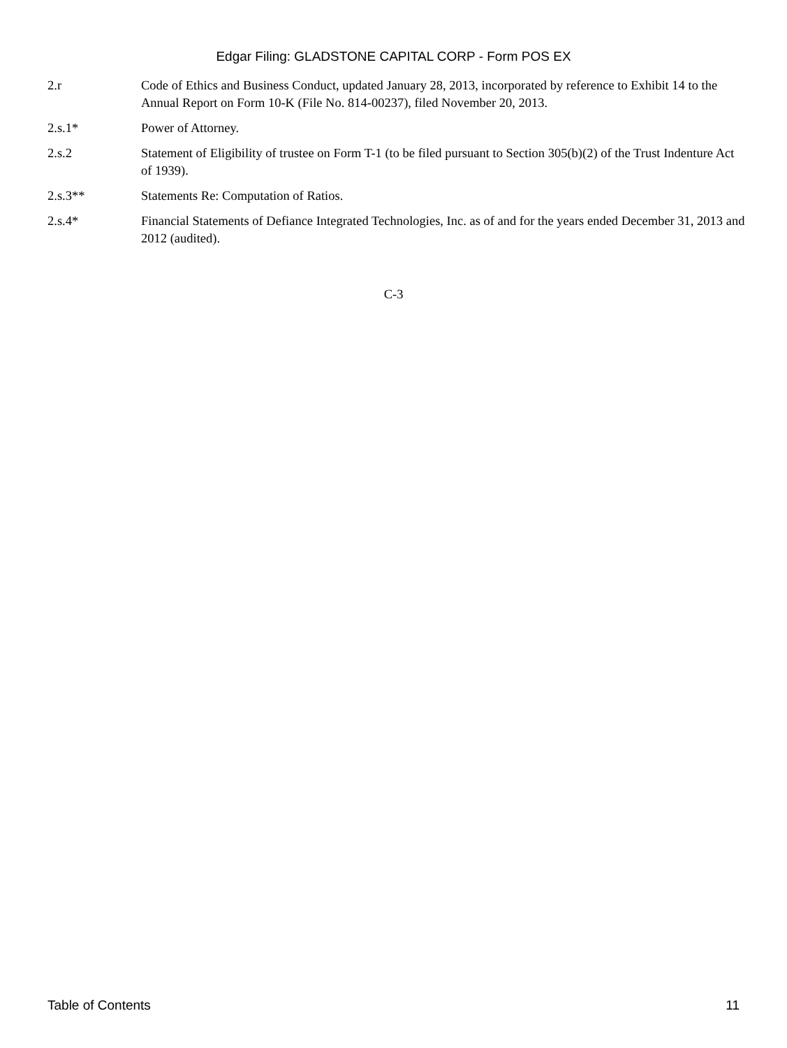Edgar Filing: GLADSTONE CAPITAL CORP - Form POS EX
| 2.r | Code of Ethics and Business Conduct, updated January 28, 2013, incorporated by reference to Exhibit 14 to the Annual Report on Form 10-K (File No. 814-00237), filed November 20, 2013. |
| 2.s.1* | Power of Attorney. |
| 2.s.2 | Statement of Eligibility of trustee on Form T-1 (to be filed pursuant to Section 305(b)(2) of the Trust Indenture Act of 1939). |
| 2.s.3** | Statements Re: Computation of Ratios. |
| 2.s.4* | Financial Statements of Defiance Integrated Technologies, Inc. as of and for the years ended December 31, 2013 and 2012 (audited). |
C-3
Table of Contents 11